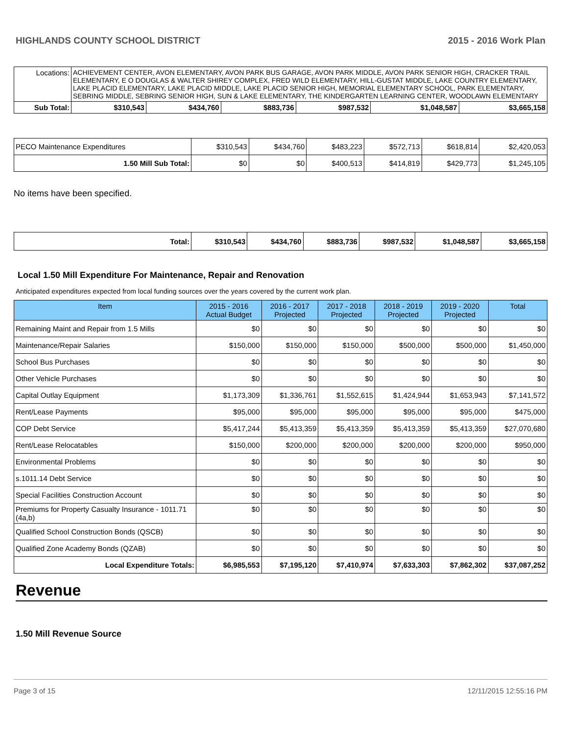HIGHLANDS COUNTY SCHOOL DISTRICT 2015 - 2016 Work Plan
| Locations: | ACHIEVEMENT CENTER, AVON ELEMENTARY, AVON PARK BUS GARAGE, AVON PARK MIDDLE, AVON PARK SENIOR HIGH, CRACKER TRAIL ELEMENTARY, E O DOUGLAS & WALTER SHIREY COMPLEX, FRED WILD ELEMENTARY, HILL-GUSTAT MIDDLE, LAKE COUNTRY ELEMENTARY, LAKE PLACID ELEMENTARY, LAKE PLACID MIDDLE, LAKE PLACID SENIOR HIGH, MEMORIAL ELEMENTARY SCHOOL, PARK ELEMENTARY, SEBRING MIDDLE, SEBRING SENIOR HIGH, SUN & LAKE ELEMENTARY, THE KINDERGARTEN LEARNING CENTER, WOODLAWN ELEMENTARY | | | | | | |
| Sub Total: | | $310,543 | $434,760 | $883,736 | $987,532 | $1,048,587 | $3,665,158 |
| PECO Maintenance Expenditures | $310,543 | $434,760 | $483,223 | $572,713 | $618,814 | $2,420,053 |
| 1.50 Mill Sub Total: | $0 | $0 | $400,513 | $414,819 | $429,773 | $1,245,105 |
No items have been specified.
| Total: | $310,543 | $434,760 | $883,736 | $987,532 | $1,048,587 | $3,665,158 |
Local 1.50 Mill Expenditure For Maintenance, Repair and Renovation
Anticipated expenditures expected from local funding sources over the years covered by the current work plan.
| Item | 2015 - 2016 Actual Budget | 2016 - 2017 Projected | 2017 - 2018 Projected | 2018 - 2019 Projected | 2019 - 2020 Projected | Total |
| --- | --- | --- | --- | --- | --- | --- |
| Remaining Maint and Repair from 1.5 Mills | $0 | $0 | $0 | $0 | $0 | $0 |
| Maintenance/Repair Salaries | $150,000 | $150,000 | $150,000 | $500,000 | $500,000 | $1,450,000 |
| School Bus Purchases | $0 | $0 | $0 | $0 | $0 | $0 |
| Other Vehicle Purchases | $0 | $0 | $0 | $0 | $0 | $0 |
| Capital Outlay Equipment | $1,173,309 | $1,336,761 | $1,552,615 | $1,424,944 | $1,653,943 | $7,141,572 |
| Rent/Lease Payments | $95,000 | $95,000 | $95,000 | $95,000 | $95,000 | $475,000 |
| COP Debt Service | $5,417,244 | $5,413,359 | $5,413,359 | $5,413,359 | $5,413,359 | $27,070,680 |
| Rent/Lease Relocatables | $150,000 | $200,000 | $200,000 | $200,000 | $200,000 | $950,000 |
| Environmental Problems | $0 | $0 | $0 | $0 | $0 | $0 |
| s.1011.14 Debt Service | $0 | $0 | $0 | $0 | $0 | $0 |
| Special Facilities Construction Account | $0 | $0 | $0 | $0 | $0 | $0 |
| Premiums for Property Casualty Insurance - 1011.71 (4a,b) | $0 | $0 | $0 | $0 | $0 | $0 |
| Qualified School Construction Bonds (QSCB) | $0 | $0 | $0 | $0 | $0 | $0 |
| Qualified Zone Academy Bonds (QZAB) | $0 | $0 | $0 | $0 | $0 | $0 |
| Local Expenditure Totals: | $6,985,553 | $7,195,120 | $7,410,974 | $7,633,303 | $7,862,302 | $37,087,252 |
Revenue
1.50 Mill Revenue Source
Page 3 of 15 12/11/2015 12:55:16 PM